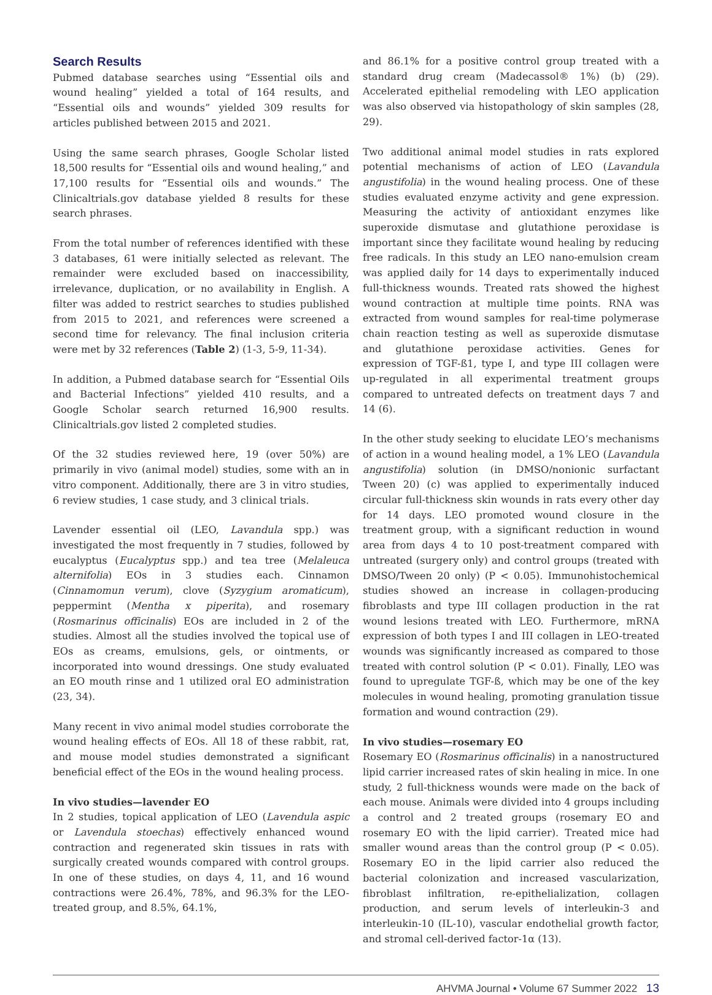Search Results
Pubmed database searches using “Essential oils and wound healing” yielded a total of 164 results, and “Essential oils and wounds” yielded 309 results for articles published between 2015 and 2021.
Using the same search phrases, Google Scholar listed 18,500 results for “Essential oils and wound healing,” and 17,100 results for “Essential oils and wounds.” The Clinicaltrials.gov database yielded 8 results for these search phrases.
From the total number of references identified with these 3 databases, 61 were initially selected as relevant. The remainder were excluded based on inaccessibility, irrelevance, duplication, or no availability in English. A filter was added to restrict searches to studies published from 2015 to 2021, and references were screened a second time for relevancy. The final inclusion criteria were met by 32 references (Table 2) (1-3, 5-9, 11-34).
In addition, a Pubmed database search for “Essential Oils and Bacterial Infections” yielded 410 results, and a Google Scholar search returned 16,900 results. Clinicaltrials.gov listed 2 completed studies.
Of the 32 studies reviewed here, 19 (over 50%) are primarily in vivo (animal model) studies, some with an in vitro component. Additionally, there are 3 in vitro studies, 6 review studies, 1 case study, and 3 clinical trials.
Lavender essential oil (LEO, Lavandula spp.) was investigated the most frequently in 7 studies, followed by eucalyptus (Eucalyptus spp.) and tea tree (Melaleuca alternifolia) EOs in 3 studies each. Cinnamon (Cinnamomun verum), clove (Syzygium aromaticum), peppermint (Mentha x piperita), and rosemary (Rosmarinus officinalis) EOs are included in 2 of the studies. Almost all the studies involved the topical use of EOs as creams, emulsions, gels, or ointments, or incorporated into wound dressings. One study evaluated an EO mouth rinse and 1 utilized oral EO administration (23, 34).
Many recent in vivo animal model studies corroborate the wound healing effects of EOs. All 18 of these rabbit, rat, and mouse model studies demonstrated a significant beneficial effect of the EOs in the wound healing process.
In vivo studies—lavender EO
In 2 studies, topical application of LEO (Lavendula aspic or Lavendula stoechas) effectively enhanced wound contraction and regenerated skin tissues in rats with surgically created wounds compared with control groups. In one of these studies, on days 4, 11, and 16 wound contractions were 26.4%, 78%, and 96.3% for the LEO-treated group, and 8.5%, 64.1%,
and 86.1% for a positive control group treated with a standard drug cream (Madecassol® 1%) (b) (29). Accelerated epithelial remodeling with LEO application was also observed via histopathology of skin samples (28, 29).
Two additional animal model studies in rats explored potential mechanisms of action of LEO (Lavandula angustifolia) in the wound healing process. One of these studies evaluated enzyme activity and gene expression. Measuring the activity of antioxidant enzymes like superoxide dismutase and glutathione peroxidase is important since they facilitate wound healing by reducing free radicals. In this study an LEO nano-emulsion cream was applied daily for 14 days to experimentally induced full-thickness wounds. Treated rats showed the highest wound contraction at multiple time points. RNA was extracted from wound samples for real-time polymerase chain reaction testing as well as superoxide dismutase and glutathione peroxidase activities. Genes for expression of TGF-ß1, type I, and type III collagen were up-regulated in all experimental treatment groups compared to untreated defects on treatment days 7 and 14 (6).
In the other study seeking to elucidate LEO’s mechanisms of action in a wound healing model, a 1% LEO (Lavandula angustifolia) solution (in DMSO/nonionic surfactant Tween 20) (c) was applied to experimentally induced circular full-thickness skin wounds in rats every other day for 14 days. LEO promoted wound closure in the treatment group, with a significant reduction in wound area from days 4 to 10 post-treatment compared with untreated (surgery only) and control groups (treated with DMSO/Tween 20 only) (P < 0.05). Immunohistochemical studies showed an increase in collagen-producing fibroblasts and type III collagen production in the rat wound lesions treated with LEO. Furthermore, mRNA expression of both types I and III collagen in LEO-treated wounds was significantly increased as compared to those treated with control solution (P < 0.01). Finally, LEO was found to upregulate TGF-ß, which may be one of the key molecules in wound healing, promoting granulation tissue formation and wound contraction (29).
In vivo studies—rosemary EO
Rosemary EO (Rosmarinus officinalis) in a nanostructured lipid carrier increased rates of skin healing in mice. In one study, 2 full-thickness wounds were made on the back of each mouse. Animals were divided into 4 groups including a control and 2 treated groups (rosemary EO and rosemary EO with the lipid carrier). Treated mice had smaller wound areas than the control group (P < 0.05). Rosemary EO in the lipid carrier also reduced the bacterial colonization and increased vascularization, fibroblast infiltration, re-epithelialization, collagen production, and serum levels of interleukin-3 and interleukin-10 (IL-10), vascular endothelial growth factor, and stromal cell-derived factor-1α (13).
AHVMA Journal • Volume 67 Summer 2022 13